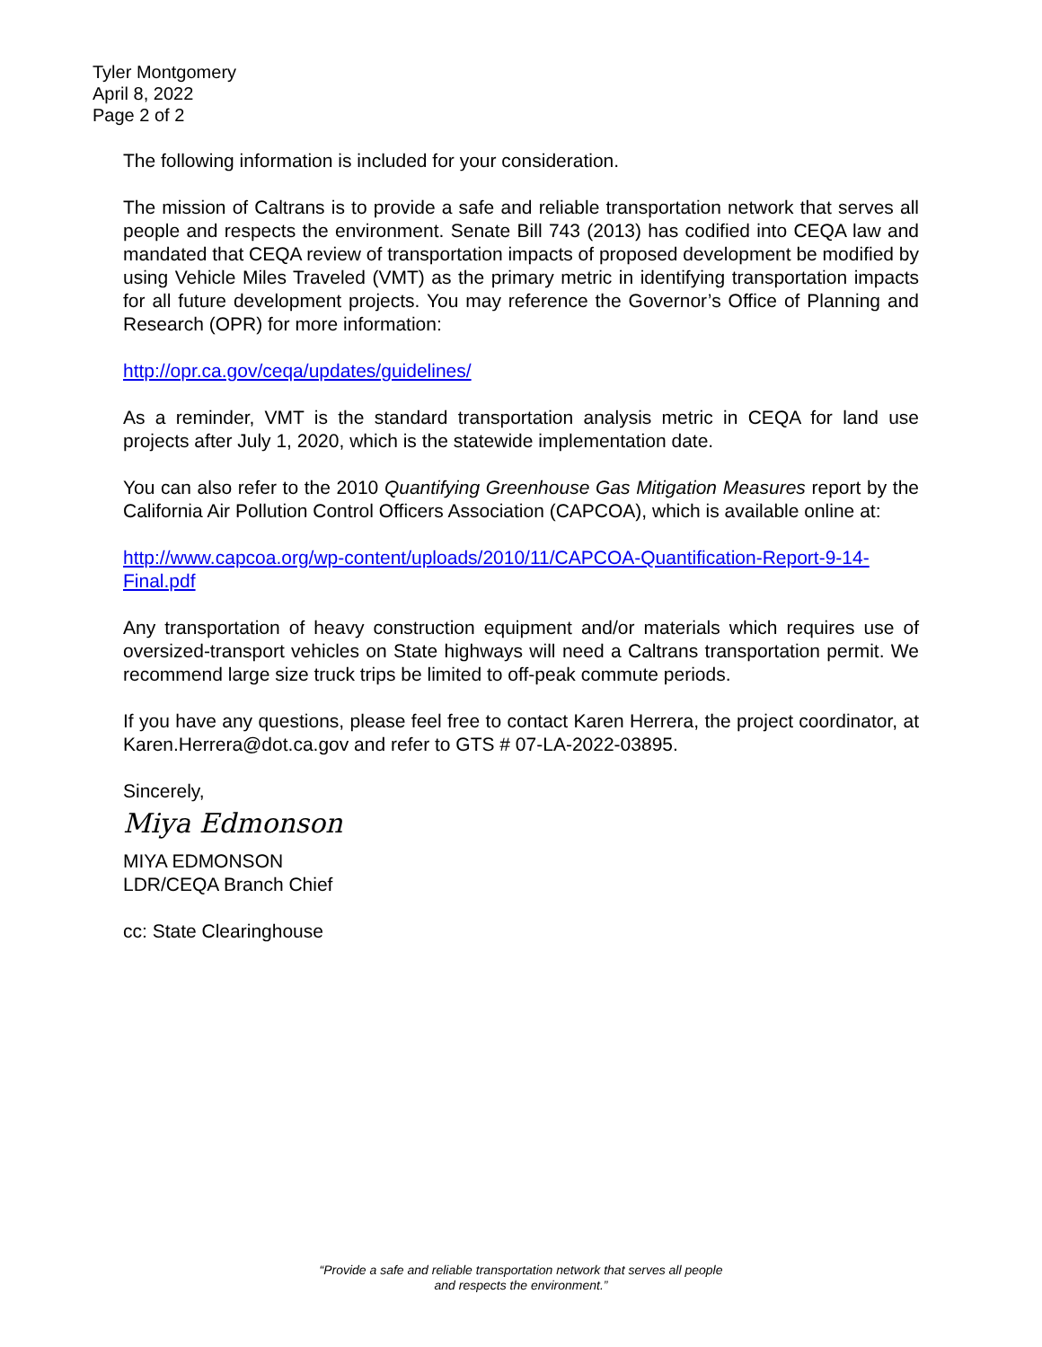Tyler Montgomery
April 8, 2022
Page 2 of 2
The following information is included for your consideration.
The mission of Caltrans is to provide a safe and reliable transportation network that serves all people and respects the environment. Senate Bill 743 (2013) has codified into CEQA law and mandated that CEQA review of transportation impacts of proposed development be modified by using Vehicle Miles Traveled (VMT) as the primary metric in identifying transportation impacts for all future development projects. You may reference the Governor’s Office of Planning and Research (OPR) for more information:
http://opr.ca.gov/ceqa/updates/guidelines/
As a reminder, VMT is the standard transportation analysis metric in CEQA for land use projects after July 1, 2020, which is the statewide implementation date.
You can also refer to the 2010 Quantifying Greenhouse Gas Mitigation Measures report by the California Air Pollution Control Officers Association (CAPCOA), which is available online at:
http://www.capcoa.org/wp-content/uploads/2010/11/CAPCOA-Quantification-Report-9-14-Final.pdf
Any transportation of heavy construction equipment and/or materials which requires use of oversized-transport vehicles on State highways will need a Caltrans transportation permit. We recommend large size truck trips be limited to off-peak commute periods.
If you have any questions, please feel free to contact Karen Herrera, the project coordinator, at Karen.Herrera@dot.ca.gov and refer to GTS # 07-LA-2022-03895.
Sincerely,
Miya Edmonson
MIYA EDMONSON
LDR/CEQA Branch Chief
cc: State Clearinghouse
“Provide a safe and reliable transportation network that serves all people
and respects the environment.”